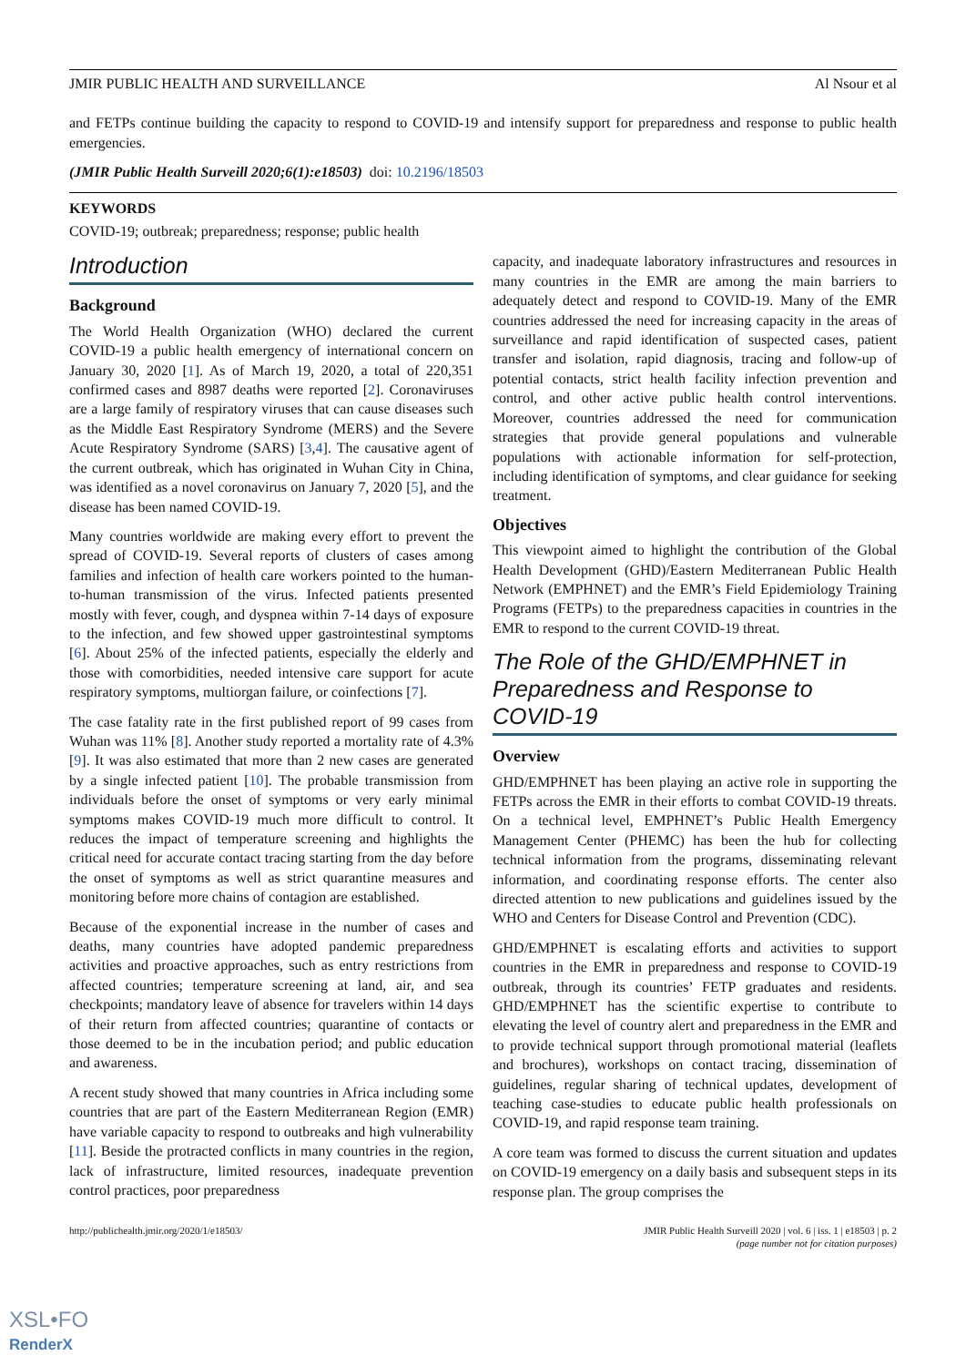JMIR PUBLIC HEALTH AND SURVEILLANCE Al Nsour et al
and FETPs continue building the capacity to respond to COVID-19 and intensify support for preparedness and response to public health emergencies.
(JMIR Public Health Surveill 2020;6(1):e18503) doi: 10.2196/18503
KEYWORDS
COVID-19; outbreak; preparedness; response; public health
Introduction
Background
The World Health Organization (WHO) declared the current COVID-19 a public health emergency of international concern on January 30, 2020 [1]. As of March 19, 2020, a total of 220,351 confirmed cases and 8987 deaths were reported [2]. Coronaviruses are a large family of respiratory viruses that can cause diseases such as the Middle East Respiratory Syndrome (MERS) and the Severe Acute Respiratory Syndrome (SARS) [3,4]. The causative agent of the current outbreak, which has originated in Wuhan City in China, was identified as a novel coronavirus on January 7, 2020 [5], and the disease has been named COVID-19.
Many countries worldwide are making every effort to prevent the spread of COVID-19. Several reports of clusters of cases among families and infection of health care workers pointed to the human-to-human transmission of the virus. Infected patients presented mostly with fever, cough, and dyspnea within 7-14 days of exposure to the infection, and few showed upper gastrointestinal symptoms [6]. About 25% of the infected patients, especially the elderly and those with comorbidities, needed intensive care support for acute respiratory symptoms, multiorgan failure, or coinfections [7].
The case fatality rate in the first published report of 99 cases from Wuhan was 11% [8]. Another study reported a mortality rate of 4.3% [9]. It was also estimated that more than 2 new cases are generated by a single infected patient [10]. The probable transmission from individuals before the onset of symptoms or very early minimal symptoms makes COVID-19 much more difficult to control. It reduces the impact of temperature screening and highlights the critical need for accurate contact tracing starting from the day before the onset of symptoms as well as strict quarantine measures and monitoring before more chains of contagion are established.
Because of the exponential increase in the number of cases and deaths, many countries have adopted pandemic preparedness activities and proactive approaches, such as entry restrictions from affected countries; temperature screening at land, air, and sea checkpoints; mandatory leave of absence for travelers within 14 days of their return from affected countries; quarantine of contacts or those deemed to be in the incubation period; and public education and awareness.
A recent study showed that many countries in Africa including some countries that are part of the Eastern Mediterranean Region (EMR) have variable capacity to respond to outbreaks and high vulnerability [11]. Beside the protracted conflicts in many countries in the region, lack of infrastructure, limited resources, inadequate prevention control practices, poor preparedness
capacity, and inadequate laboratory infrastructures and resources in many countries in the EMR are among the main barriers to adequately detect and respond to COVID-19. Many of the EMR countries addressed the need for increasing capacity in the areas of surveillance and rapid identification of suspected cases, patient transfer and isolation, rapid diagnosis, tracing and follow-up of potential contacts, strict health facility infection prevention and control, and other active public health control interventions. Moreover, countries addressed the need for communication strategies that provide general populations and vulnerable populations with actionable information for self-protection, including identification of symptoms, and clear guidance for seeking treatment.
Objectives
This viewpoint aimed to highlight the contribution of the Global Health Development (GHD)/Eastern Mediterranean Public Health Network (EMPHNET) and the EMR’s Field Epidemiology Training Programs (FETPs) to the preparedness capacities in countries in the EMR to respond to the current COVID-19 threat.
The Role of the GHD/EMPHNET in Preparedness and Response to COVID-19
Overview
GHD/EMPHNET has been playing an active role in supporting the FETPs across the EMR in their efforts to combat COVID-19 threats. On a technical level, EMPHNET’s Public Health Emergency Management Center (PHEMC) has been the hub for collecting technical information from the programs, disseminating relevant information, and coordinating response efforts. The center also directed attention to new publications and guidelines issued by the WHO and Centers for Disease Control and Prevention (CDC).
GHD/EMPHNET is escalating efforts and activities to support countries in the EMR in preparedness and response to COVID-19 outbreak, through its countries’ FETP graduates and residents. GHD/EMPHNET has the scientific expertise to contribute to elevating the level of country alert and preparedness in the EMR and to provide technical support through promotional material (leaflets and brochures), workshops on contact tracing, dissemination of guidelines, regular sharing of technical updates, development of teaching case-studies to educate public health professionals on COVID-19, and rapid response team training.
A core team was formed to discuss the current situation and updates on COVID-19 emergency on a daily basis and subsequent steps in its response plan. The group comprises the
http://publichealth.jmir.org/2020/1/e18503/ JMIR Public Health Surveill 2020 | vol. 6 | iss. 1 | e18503 | p. 2
(page number not for citation purposes)
XSL•FO
RenderX